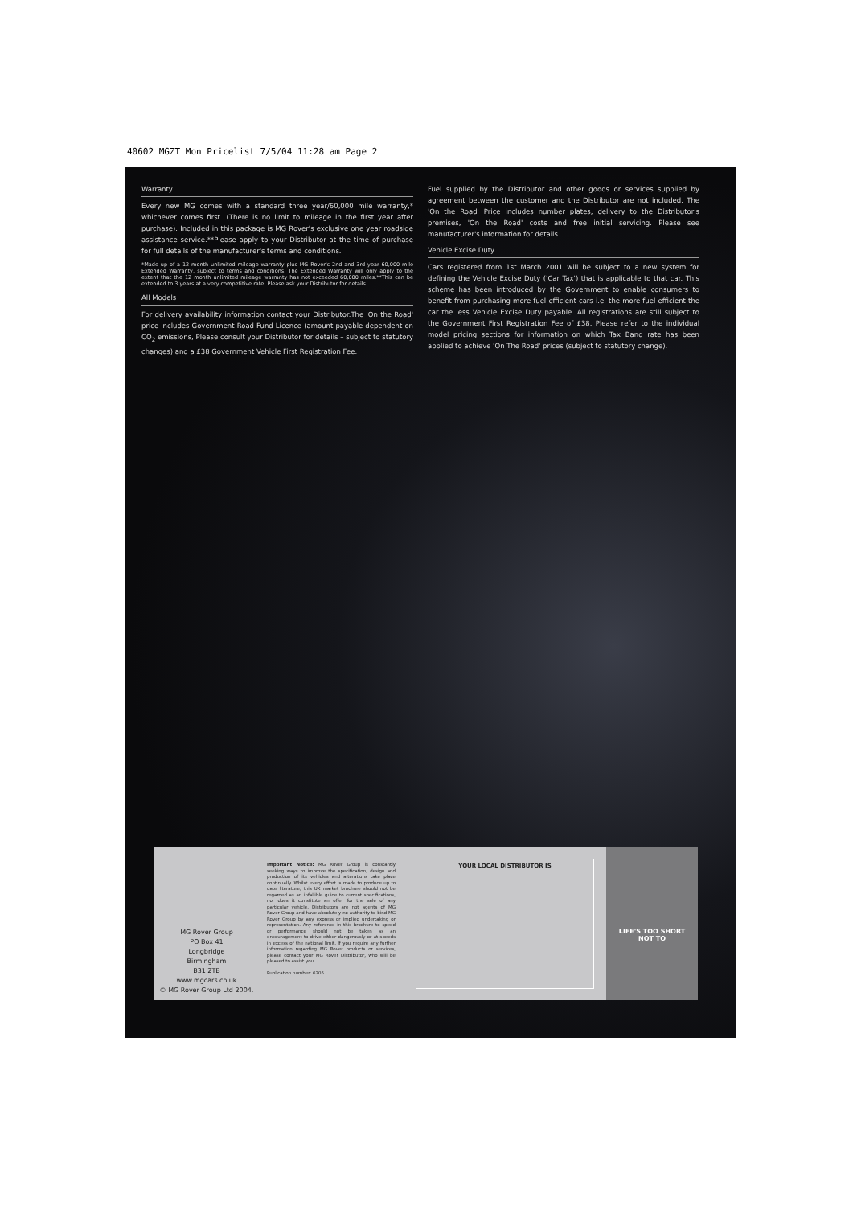40602 MGZT Mon Pricelist 7/5/04 11:28 am Page 2
Warranty
Every new MG comes with a standard three year/60,000 mile warranty,* whichever comes first. (There is no limit to mileage in the first year after purchase). Included in this package is MG Rover's exclusive one year roadside assistance service.**Please apply to your Distributor at the time of purchase for full details of the manufacturer's terms and conditions.
*Made up of a 12 month unlimited mileage warranty plus MG Rover's 2nd and 3rd year 60,000 mile Extended Warranty, subject to terms and conditions. The Extended Warranty will only apply to the extent that the 12 month unlimited mileage warranty has not exceeded 60,000 miles.**This can be extended to 3 years at a very competitive rate. Please ask your Distributor for details.
All Models
For delivery availability information contact your Distributor.The 'On the Road' price includes Government Road Fund Licence (amount payable dependent on CO<sub>2</sub> emissions, Please consult your Distributor for details – subject to statutory changes) and a £38 Government Vehicle First Registration Fee.
Fuel supplied by the Distributor and other goods or services supplied by agreement between the customer and the Distributor are not included. The 'On the Road' Price includes number plates, delivery to the Distributor's premises, 'On the Road' costs and free initial servicing. Please see manufacturer's information for details.
Vehicle Excise Duty
Cars registered from 1st March 2001 will be subject to a new system for defining the Vehicle Excise Duty ('Car Tax') that is applicable to that car. This scheme has been introduced by the Government to enable consumers to benefit from purchasing more fuel efficient cars i.e. the more fuel efficient the car the less Vehicle Excise Duty payable. All registrations are still subject to the Government First Registration Fee of £38. Please refer to the individual model pricing sections for information on which Tax Band rate has been applied to achieve 'On The Road' prices (subject to statutory change).
MG Rover Group
PO Box 41
Longbridge
Birmingham
B31 2TB
www.mgcars.co.uk
© MG Rover Group Ltd 2004.
Important Notice: MG Rover Group is constantly seeking ways to improve the specification, design and production of its vehicles and alterations take place continually. Whilst every effort is made to produce up to date literature, this UK market brochure should not be regarded as an infallible guide to current specifications, nor does it constitute an offer for the sale of any particular vehicle. Distributors are not agents of MG Rover Group and have absolutely no authority to bind MG Rover Group by any express or implied undertaking or representation. Any reference in this brochure to speed or performance should not be taken as an encouragement to drive either dangerously or at speeds in excess of the national limit. If you require any further information regarding MG Rover products or services, please contact your MG Rover Distributor, who will be pleased to assist you.
Publication number: 6205
YOUR LOCAL DISTRIBUTOR IS
LIFE'S TOO SHORT
NOT TO